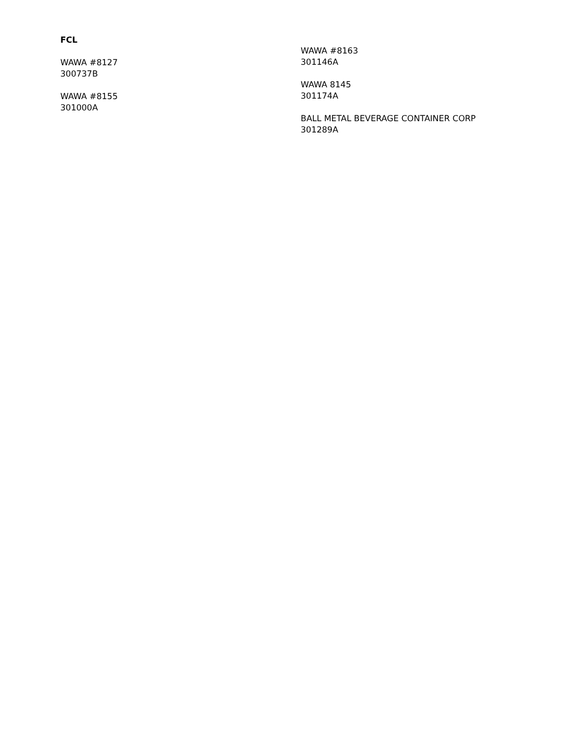FCL
WAWA #8127
300737B
WAWA #8155
301000A
WAWA #8163
301146A
WAWA 8145
301174A
BALL METAL BEVERAGE CONTAINER CORP
301289A